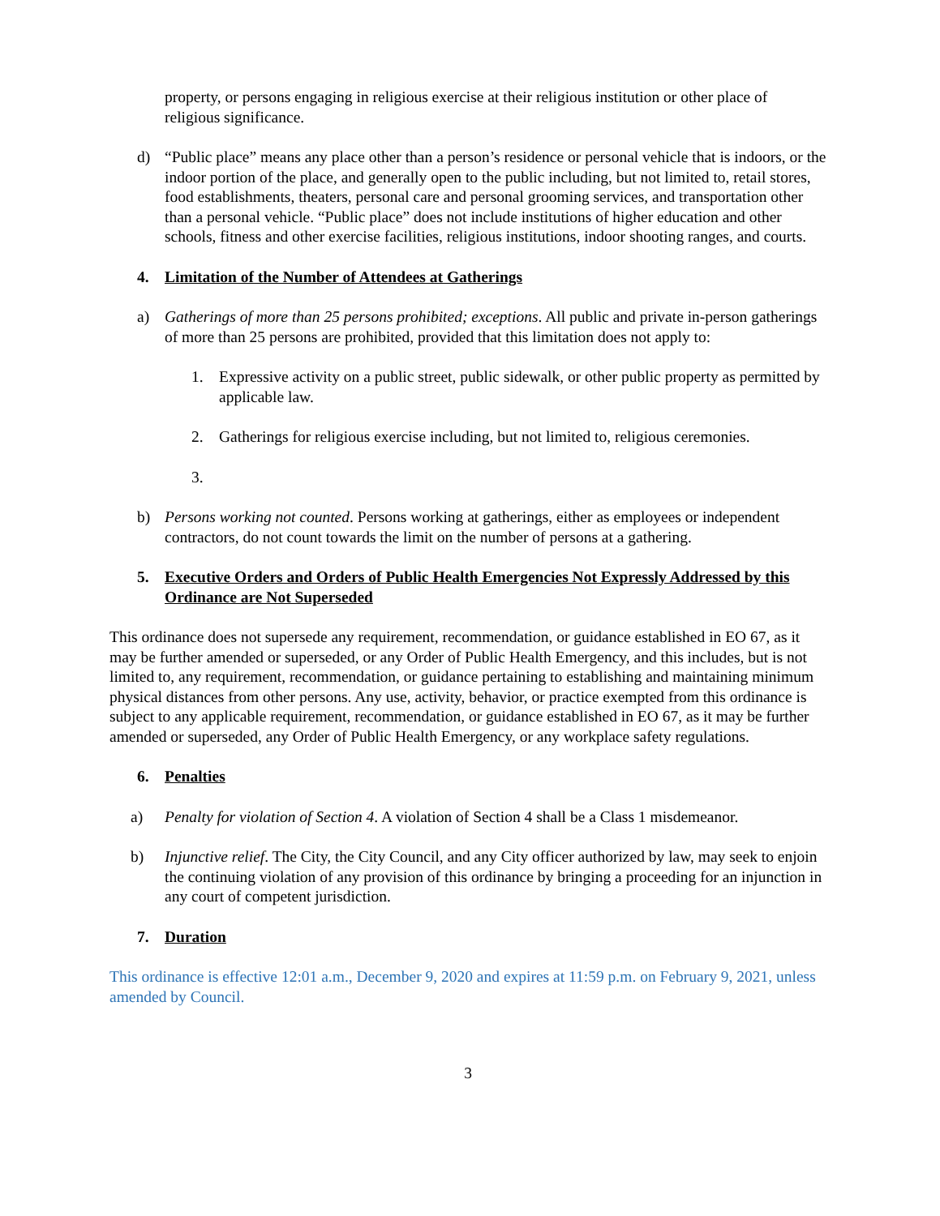property, or persons engaging in religious exercise at their religious institution or other place of religious significance.
d) “Public place” means any place other than a person’s residence or personal vehicle that is indoors, or the indoor portion of the place, and generally open to the public including, but not limited to, retail stores, food establishments, theaters, personal care and personal grooming services, and transportation other than a personal vehicle. “Public place” does not include institutions of higher education and other schools, fitness and other exercise facilities, religious institutions, indoor shooting ranges, and courts.
4. Limitation of the Number of Attendees at Gatherings
a) Gatherings of more than 25 persons prohibited; exceptions. All public and private in-person gatherings of more than 25 persons are prohibited, provided that this limitation does not apply to:
1. Expressive activity on a public street, public sidewalk, or other public property as permitted by applicable law.
2. Gatherings for religious exercise including, but not limited to, religious ceremonies.
3.
b) Persons working not counted. Persons working at gatherings, either as employees or independent contractors, do not count towards the limit on the number of persons at a gathering.
5. Executive Orders and Orders of Public Health Emergencies Not Expressly Addressed by this Ordinance are Not Superseded
This ordinance does not supersede any requirement, recommendation, or guidance established in EO 67, as it may be further amended or superseded, or any Order of Public Health Emergency, and this includes, but is not limited to, any requirement, recommendation, or guidance pertaining to establishing and maintaining minimum physical distances from other persons. Any use, activity, behavior, or practice exempted from this ordinance is subject to any applicable requirement, recommendation, or guidance established in EO 67, as it may be further amended or superseded, any Order of Public Health Emergency, or any workplace safety regulations.
6. Penalties
a) Penalty for violation of Section 4. A violation of Section 4 shall be a Class 1 misdemeanor.
b) Injunctive relief. The City, the City Council, and any City officer authorized by law, may seek to enjoin the continuing violation of any provision of this ordinance by bringing a proceeding for an injunction in any court of competent jurisdiction.
7. Duration
This ordinance is effective 12:01 a.m., December 9, 2020 and expires at 11:59 p.m. on February 9, 2021, unless amended by Council.
3